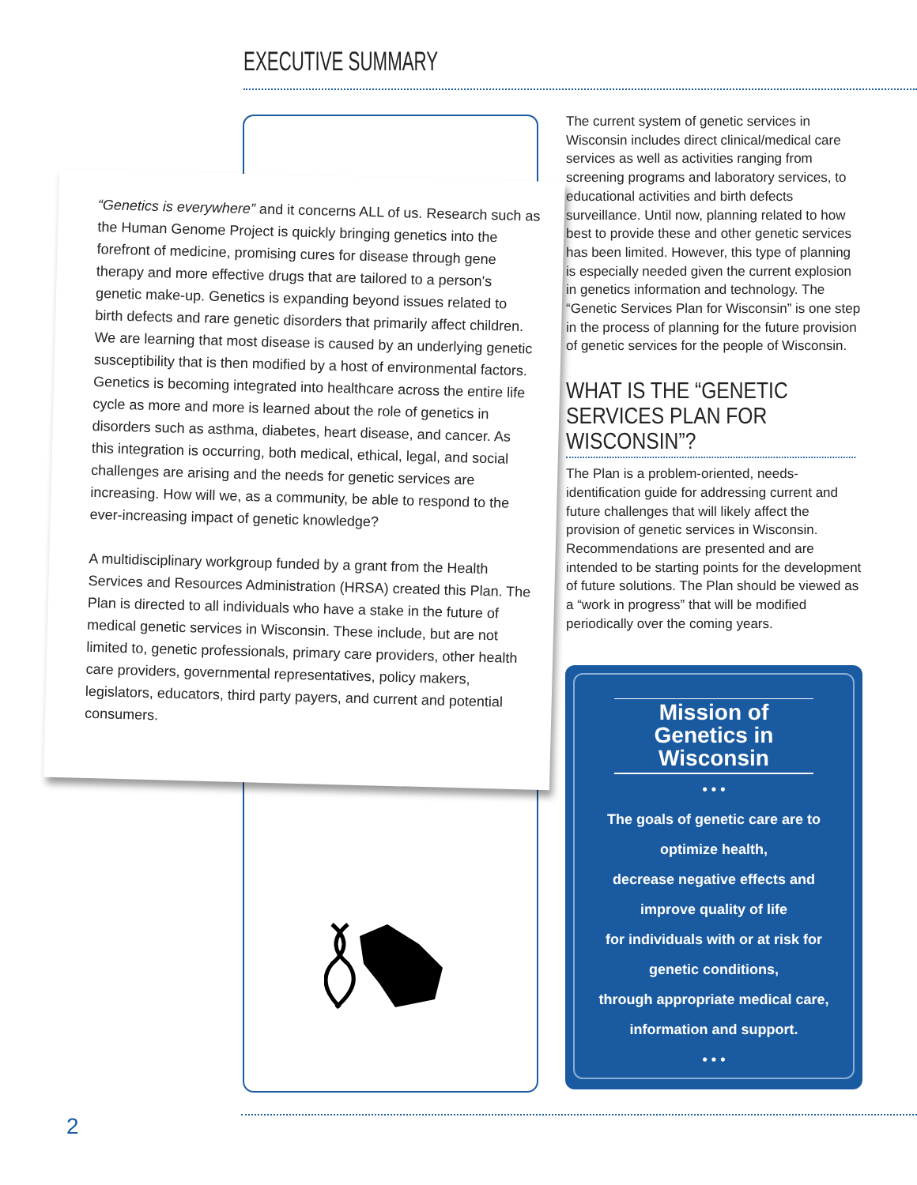EXECUTIVE SUMMARY
“Genetics is everywhere” and it concerns ALL of us. Research such as the Human Genome Project is quickly bringing genetics into the forefront of medicine, promising cures for disease through gene therapy and more effective drugs that are tailored to a person's genetic make-up. Genetics is expanding beyond issues related to birth defects and rare genetic disorders that primarily affect children. We are learning that most disease is caused by an underlying genetic susceptibility that is then modified by a host of environmental factors. Genetics is becoming integrated into healthcare across the entire life cycle as more and more is learned about the role of genetics in disorders such as asthma, diabetes, heart disease, and cancer. As this integration is occurring, both medical, ethical, legal, and social challenges are arising and the needs for genetic services are increasing. How will we, as a community, be able to respond to the ever-increasing impact of genetic knowledge?
A multidisciplinary workgroup funded by a grant from the Health Services and Resources Administration (HRSA) created this Plan. The Plan is directed to all individuals who have a stake in the future of medical genetic services in Wisconsin. These include, but are not limited to, genetic professionals, primary care providers, other health care providers, governmental representatives, policy makers, legislators, educators, third party payers, and current and potential consumers.
The current system of genetic services in Wisconsin includes direct clinical/medical care services as well as activities ranging from screening programs and laboratory services, to educational activities and birth defects surveillance. Until now, planning related to how best to provide these and other genetic services has been limited. However, this type of planning is especially needed given the current explosion in genetics information and technology. The “Genetic Services Plan for Wisconsin” is one step in the process of planning for the future provision of genetic services for the people of Wisconsin.
WHAT IS THE “GENETIC SERVICES PLAN FOR WISCONSIN”?
The Plan is a problem-oriented, needs-identification guide for addressing current and future challenges that will likely affect the provision of genetic services in Wisconsin. Recommendations are presented and are intended to be starting points for the development of future solutions. The Plan should be viewed as a “work in progress” that will be modified periodically over the coming years.
Mission of Genetics in Wisconsin
• • •
The goals of genetic care are to
optimize health,
decrease negative effects and
improve quality of life
for individuals with or at risk for
genetic conditions,
through appropriate medical care,
information and support.
• • •
2